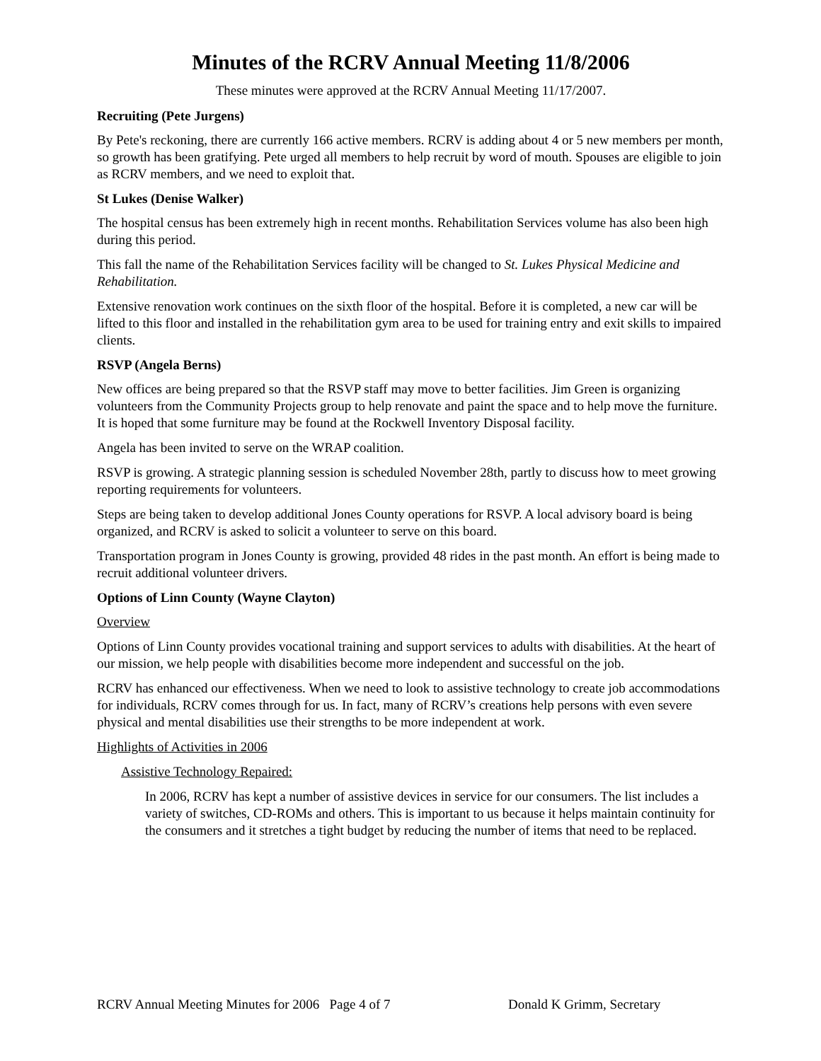Minutes of the RCRV Annual Meeting 11/8/2006
These minutes were approved at the RCRV Annual Meeting 11/17/2007.
Recruiting (Pete Jurgens)
By Pete's reckoning, there are currently 166 active members. RCRV is adding about 4 or 5 new members per month, so growth has been gratifying. Pete urged all members to help recruit by word of mouth. Spouses are eligible to join as RCRV members, and we need to exploit that.
St Lukes (Denise Walker)
The hospital census has been extremely high in recent months. Rehabilitation Services volume has also been high during this period.
This fall the name of the Rehabilitation Services facility will be changed to St. Lukes Physical Medicine and Rehabilitation.
Extensive renovation work continues on the sixth floor of the hospital. Before it is completed, a new car will be lifted to this floor and installed in the rehabilitation gym area to be used for training entry and exit skills to impaired clients.
RSVP (Angela Berns)
New offices are being prepared so that the RSVP staff may move to better facilities. Jim Green is organizing volunteers from the Community Projects group to help renovate and paint the space and to help move the furniture. It is hoped that some furniture may be found at the Rockwell Inventory Disposal facility.
Angela has been invited to serve on the WRAP coalition.
RSVP is growing. A strategic planning session is scheduled November 28th, partly to discuss how to meet growing reporting requirements for volunteers.
Steps are being taken to develop additional Jones County operations for RSVP. A local advisory board is being organized, and RCRV is asked to solicit a volunteer to serve on this board.
Transportation program in Jones County is growing, provided 48 rides in the past month. An effort is being made to recruit additional volunteer drivers.
Options of Linn County (Wayne Clayton)
Overview
Options of Linn County provides vocational training and support services to adults with disabilities. At the heart of our mission, we help people with disabilities become more independent and successful on the job.
RCRV has enhanced our effectiveness. When we need to look to assistive technology to create job accommodations for individuals, RCRV comes through for us. In fact, many of RCRV’s creations help persons with even severe physical and mental disabilities use their strengths to be more independent at work.
Highlights of Activities in 2006
Assistive Technology Repaired:
In 2006, RCRV has kept a number of assistive devices in service for our consumers. The list includes a variety of switches, CD-ROMs and others. This is important to us because it helps maintain continuity for the consumers and it stretches a tight budget by reducing the number of items that need to be replaced.
RCRV Annual Meeting Minutes for 2006 Page 4 of 7 Donald K Grimm, Secretary